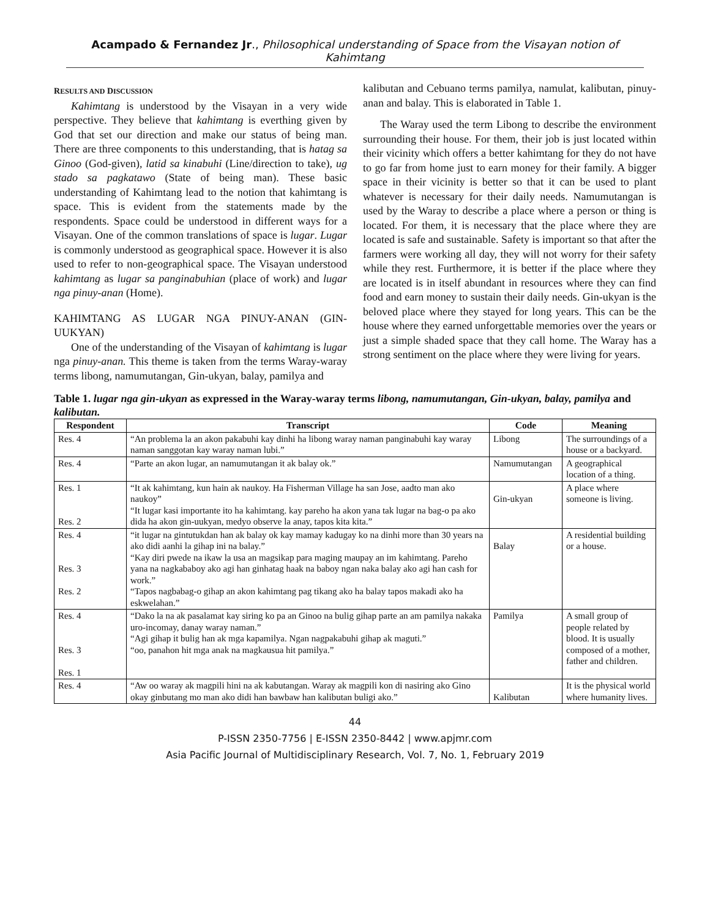Acampado & Fernandez Jr., Philosophical understanding of Space from the Visayan notion of Kahimtang
RESULTS AND DISCUSSION
Kahimtang is understood by the Visayan in a very wide perspective. They believe that kahimtang is everthing given by God that set our direction and make our status of being man. There are three components to this understanding, that is hatag sa Ginoo (God-given), latid sa kinabuhi (Line/direction to take), ug stado sa pagkatawo (State of being man). These basic understanding of Kahimtang lead to the notion that kahimtang is space. This is evident from the statements made by the respondents. Space could be understood in different ways for a Visayan. One of the common translations of space is lugar. Lugar is commonly understood as geographical space. However it is also used to refer to non-geographical space. The Visayan understood kahimtang as lugar sa panginabuhian (place of work) and lugar nga pinuy-anan (Home).
KAHIMTANG AS LUGAR NGA PINUY-ANAN (GIN-UUKYAN)
One of the understanding of the Visayan of kahimtang is lugar nga pinuy-anan. This theme is taken from the terms Waray-waray terms libong, namumutangan, Gin-ukyan, balay, pamilya and
kalibutan and Cebuano terms pamilya, namulat, kalibutan, pinuy-anan and balay. This is elaborated in Table 1.
The Waray used the term Libong to describe the environment surrounding their house. For them, their job is just located within their vicinity which offers a better kahimtang for they do not have to go far from home just to earn money for their family. A bigger space in their vicinity is better so that it can be used to plant whatever is necessary for their daily needs. Namumutangan is used by the Waray to describe a place where a person or thing is located. For them, it is necessary that the place where they are located is safe and sustainable. Safety is important so that after the farmers were working all day, they will not worry for their safety while they rest. Furthermore, it is better if the place where they are located is in itself abundant in resources where they can find food and earn money to sustain their daily needs. Gin-ukyan is the beloved place where they stayed for long years. This can be the house where they earned unforgettable memories over the years or just a simple shaded space that they call home. The Waray has a strong sentiment on the place where they were living for years.
Table 1. lugar nga gin-ukyan as expressed in the Waray-waray terms libong, namumutangan, Gin-ukyan, balay, pamilya and kalibutan.
| Respondent | Transcript | Code | Meaning |
| --- | --- | --- | --- |
| Res. 4 | “An problema la an akon pakabuhi kay dinhi ha libong waray naman panginabuhi kay waray naman sanggotan kay waray naman lubi.” | Libong | The surroundings of a house or a backyard. |
| Res. 4 | “Parte an akon lugar, an namumutangan it ak balay ok.” | Namumutangan | A geographical location of a thing. |
| Res. 1 Res. 2 | “It ak kahimtang, kun hain ak naukoy. Ha Fisherman Village ha san Jose, aadto man ako naukoy” “It lugar kasi importante ito ha kahimtang. kay pareho ha akon yana tak lugar na bag-o pa ako dida ha akon gin-uukyan, medyo observe la anay, tapos kita kita.” | Gin-ukyan | A place where someone is living. |
| Res. 4 Res. 3 Res. 2 | “it lugar na gintutukdan han ak balay ok kay mamay kadugay ko na dinhi more than 30 years na ako didi aanhi la gihap ini na balay.” “Kay diri pwede na ikaw la usa an magsikap para maging maupay an im kahimtang. Pareho yana na nagkababoy ako agi han ginhatag haak na baboy ngan naka balay ako agi han cash for work.” “Tapos nagbabag-o gihap an akon kahimtang pag tikang ako ha balay tapos makadi ako ha eskwelahan.” | Balay | A residential building or a house. |
| Res. 4 Res. 3 Res. 1 | “Dako la na ak pasalamat kay siring ko pa an Ginoo na bulig gihap parte an am pamilya nakaka uro-incomay, danay waray naman.” “Agi gihap it bulig han ak mga kapamilya. Ngan nagpakabuhi gihap ak maguti.” “oo, panahon hit mga anak na magkausua hit pamilya.” | Pamilya | A small group of people related by blood. It is usually composed of a mother, father and children. |
| Res. 4 | “Aw oo waray ak magpili hini na ak kabutangan. Waray ak magpili kon di nasiring ako Gino okay ginbutang mo man ako didi han bawbaw han kalibutan buligi ako.” | Kalibutan | It is the physical world where humanity lives. |
44
P-ISSN 2350-7756 | E-ISSN 2350-8442 | www.apjmr.com
Asia Pacific Journal of Multidisciplinary Research, Vol. 7, No. 1, February 2019